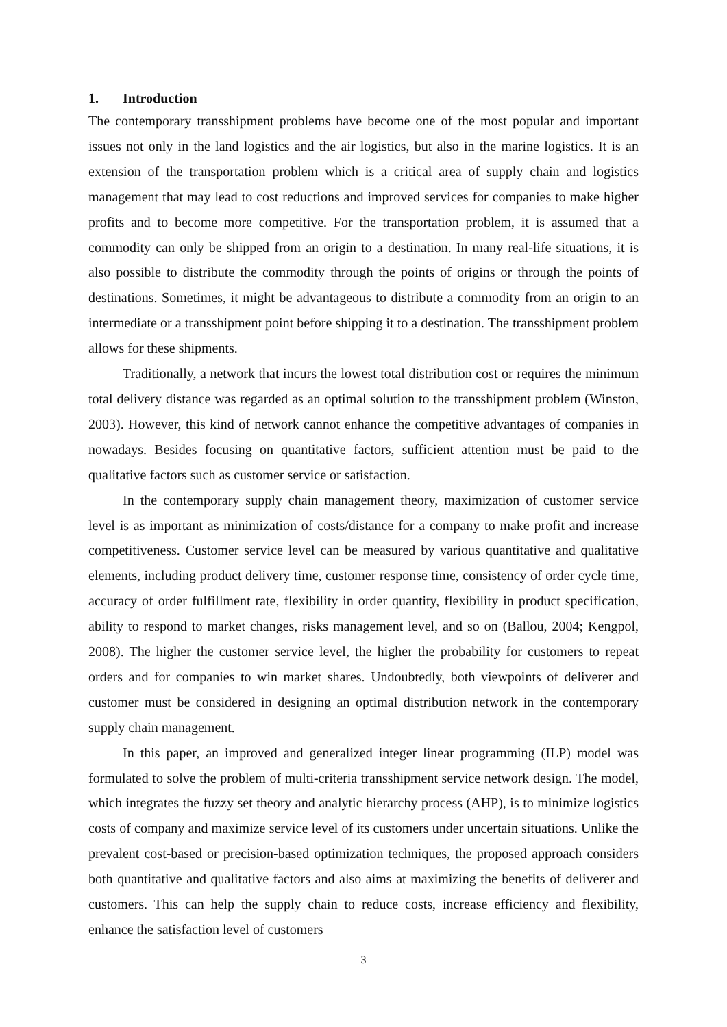1. Introduction
The contemporary transshipment problems have become one of the most popular and important issues not only in the land logistics and the air logistics, but also in the marine logistics. It is an extension of the transportation problem which is a critical area of supply chain and logistics management that may lead to cost reductions and improved services for companies to make higher profits and to become more competitive. For the transportation problem, it is assumed that a commodity can only be shipped from an origin to a destination. In many real-life situations, it is also possible to distribute the commodity through the points of origins or through the points of destinations. Sometimes, it might be advantageous to distribute a commodity from an origin to an intermediate or a transshipment point before shipping it to a destination. The transshipment problem allows for these shipments.
Traditionally, a network that incurs the lowest total distribution cost or requires the minimum total delivery distance was regarded as an optimal solution to the transshipment problem (Winston, 2003). However, this kind of network cannot enhance the competitive advantages of companies in nowadays. Besides focusing on quantitative factors, sufficient attention must be paid to the qualitative factors such as customer service or satisfaction.
In the contemporary supply chain management theory, maximization of customer service level is as important as minimization of costs/distance for a company to make profit and increase competitiveness. Customer service level can be measured by various quantitative and qualitative elements, including product delivery time, customer response time, consistency of order cycle time, accuracy of order fulfillment rate, flexibility in order quantity, flexibility in product specification, ability to respond to market changes, risks management level, and so on (Ballou, 2004; Kengpol, 2008). The higher the customer service level, the higher the probability for customers to repeat orders and for companies to win market shares. Undoubtedly, both viewpoints of deliverer and customer must be considered in designing an optimal distribution network in the contemporary supply chain management.
In this paper, an improved and generalized integer linear programming (ILP) model was formulated to solve the problem of multi-criteria transshipment service network design. The model, which integrates the fuzzy set theory and analytic hierarchy process (AHP), is to minimize logistics costs of company and maximize service level of its customers under uncertain situations. Unlike the prevalent cost-based or precision-based optimization techniques, the proposed approach considers both quantitative and qualitative factors and also aims at maximizing the benefits of deliverer and customers. This can help the supply chain to reduce costs, increase efficiency and flexibility, enhance the satisfaction level of customers
3